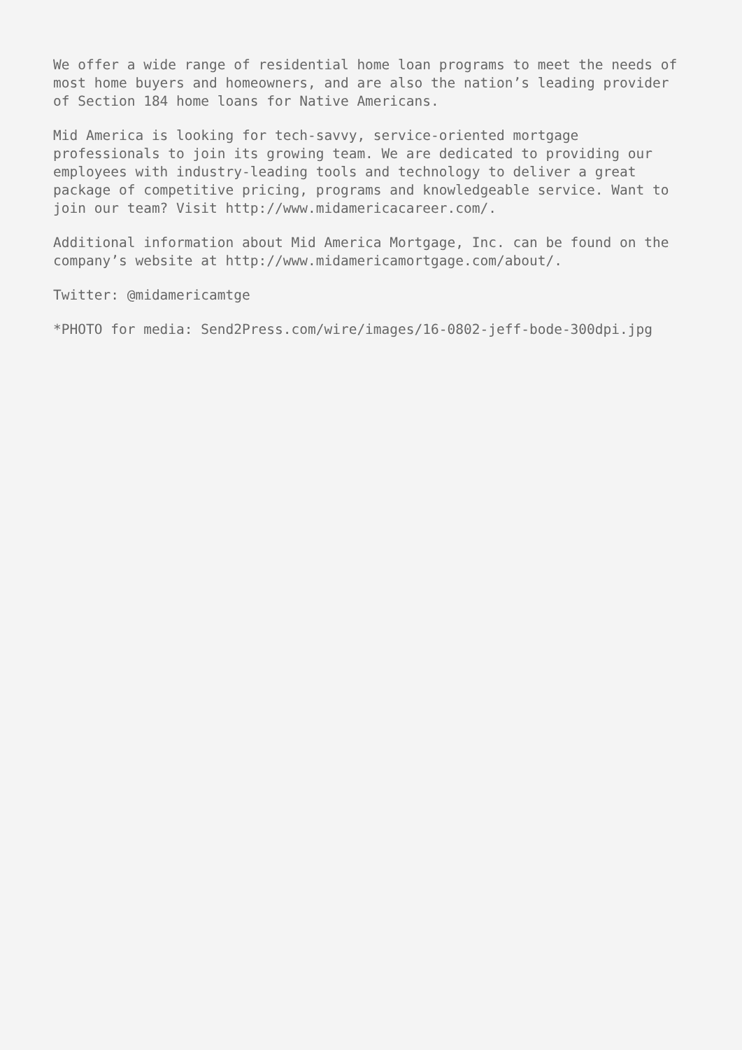We offer a wide range of residential home loan programs to meet the needs of most home buyers and homeowners, and are also the nation’s leading provider of Section 184 home loans for Native Americans.
Mid America is looking for tech-savvy, service-oriented mortgage professionals to join its growing team. We are dedicated to providing our employees with industry-leading tools and technology to deliver a great package of competitive pricing, programs and knowledgeable service. Want to join our team? Visit http://www.midamericacareer.com/.
Additional information about Mid America Mortgage, Inc. can be found on the company’s website at http://www.midamericamortgage.com/about/.
Twitter: @midamericamtge
*PHOTO for media: Send2Press.com/wire/images/16-0802-jeff-bode-300dpi.jpg